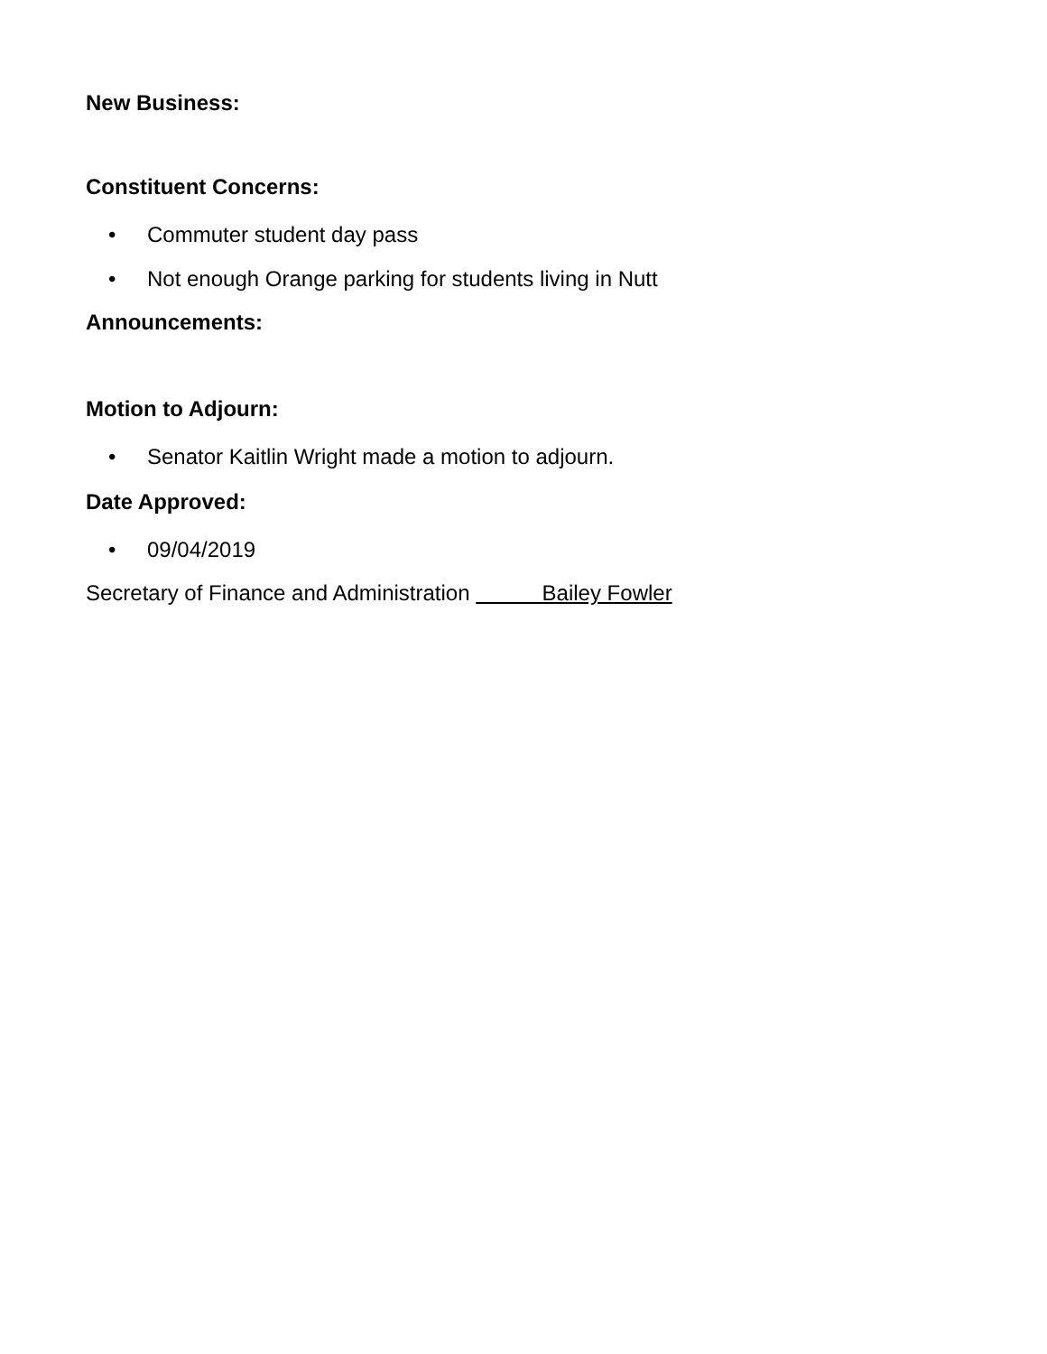New Business:
Constituent Concerns:
• Commuter student day pass
• Not enough Orange parking for students living in Nutt
Announcements:
Motion to Adjourn:
• Senator Kaitlin Wright made a motion to adjourn.
Date Approved:
• 09/04/2019
Secretary of Finance and Administration Bailey Fowler